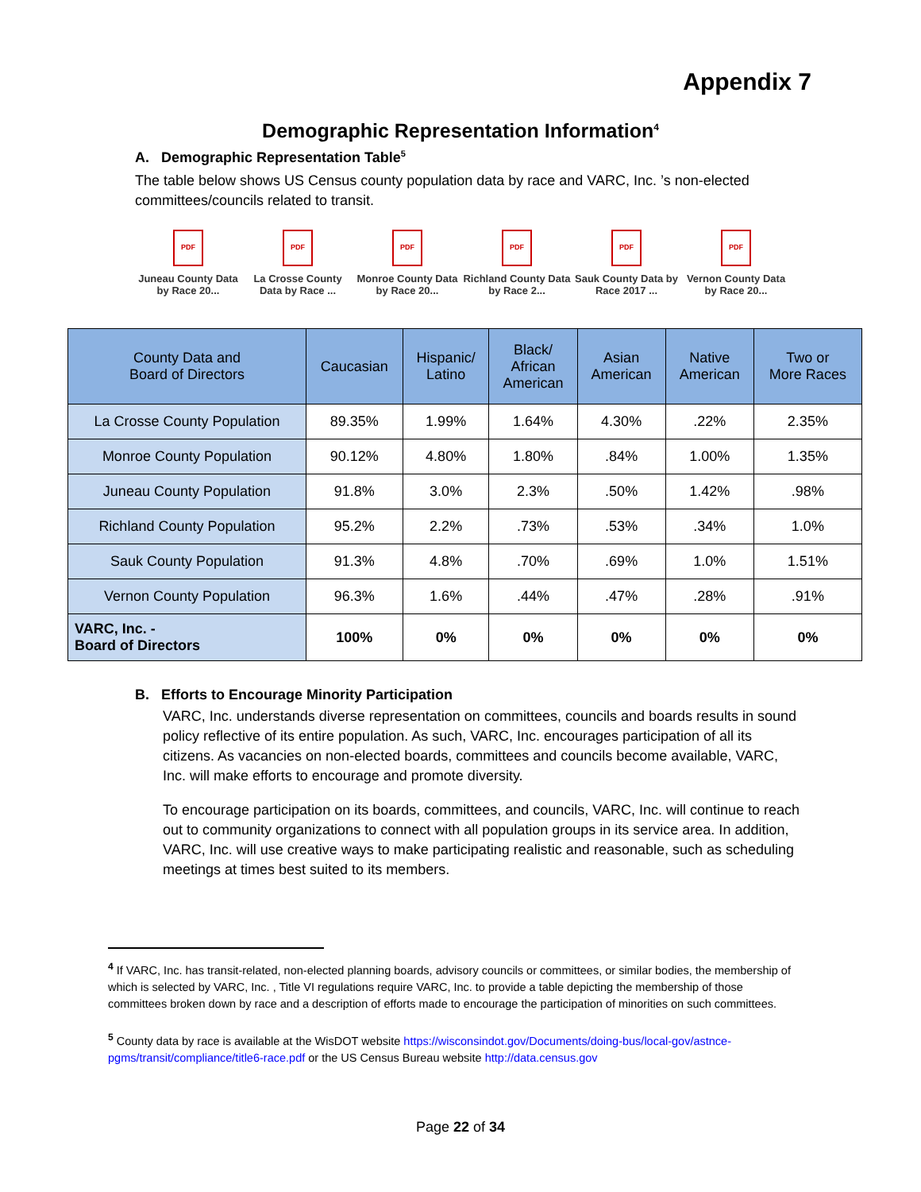Appendix 7
Demographic Representation Information<sup>4</sup>
A. Demographic Representation Table<sup>5</sup>
The table below shows US Census county population data by race and VARC, Inc. ’s non-elected committees/councils related to transit.
PDF
Juneau County Data by Race 20...
PDF
La Crosse County Data by Race ...
PDF
Monroe County Data by Race 20...
PDF
Richland County Data by Race 2...
PDF
Sauk County Data by Race 2017 ...
PDF
Vernon County Data by Race 20...
| County Data and Board of Directors | Caucasian | Hispanic/ Latino | Black/ African American | Asian American | Native American | Two or More Races |
| --- | --- | --- | --- | --- | --- | --- |
| La Crosse County Population | 89.35% | 1.99% | 1.64% | 4.30% | .22% | 2.35% |
| Monroe County Population | 90.12% | 4.80% | 1.80% | .84% | 1.00% | 1.35% |
| Juneau County Population | 91.8% | 3.0% | 2.3% | .50% | 1.42% | .98% |
| Richland County Population | 95.2% | 2.2% | .73% | .53% | .34% | 1.0% |
| Sauk County Population | 91.3% | 4.8% | .70% | .69% | 1.0% | 1.51% |
| Vernon County Population | 96.3% | 1.6% | .44% | .47% | .28% | .91% |
| VARC, Inc. - Board of Directors | 100% | 0% | 0% | 0% | 0% | 0% |
B. Efforts to Encourage Minority Participation
VARC, Inc. understands diverse representation on committees, councils and boards results in sound policy reflective of its entire population. As such, VARC, Inc. encourages participation of all its citizens. As vacancies on non-elected boards, committees and councils become available, VARC, Inc. will make efforts to encourage and promote diversity.
To encourage participation on its boards, committees, and councils, VARC, Inc. will continue to reach out to community organizations to connect with all population groups in its service area. In addition, VARC, Inc. will use creative ways to make participating realistic and reasonable, such as scheduling meetings at times best suited to its members.
<sup>4</sup> If VARC, Inc. has transit-related, non-elected planning boards, advisory councils or committees, or similar bodies, the membership of which is selected by VARC, Inc. , Title VI regulations require VARC, Inc. to provide a table depicting the membership of those committees broken down by race and a description of efforts made to encourage the participation of minorities on such committees.
<sup>5</sup> County data by race is available at the WisDOT website https://wisconsindot.gov/Documents/doing-bus/local-gov/astnce-pgms/transit/compliance/title6-race.pdf or the US Census Bureau website http://data.census.gov
Page 22 of 34